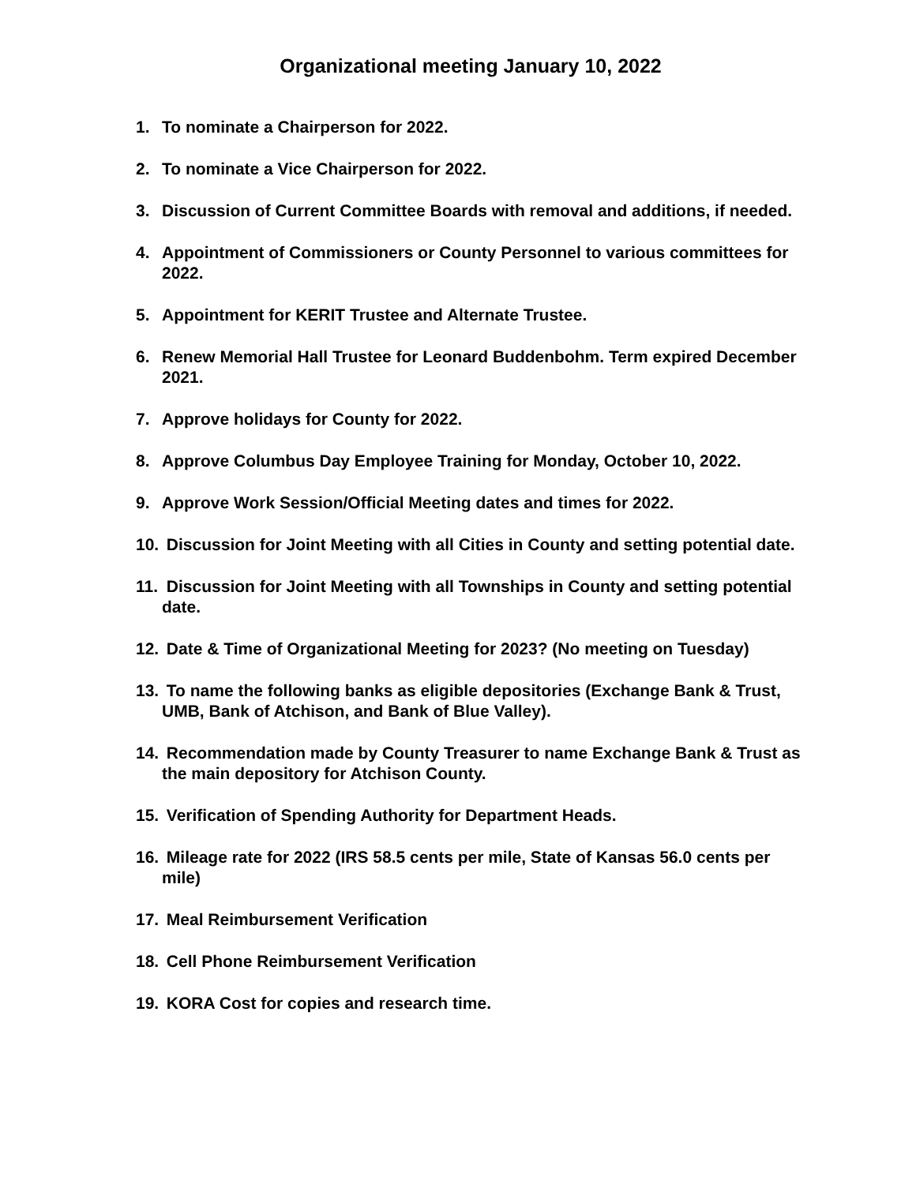Organizational meeting January 10, 2022
1. To nominate a Chairperson for 2022.
2. To nominate a Vice Chairperson for 2022.
3. Discussion of Current Committee Boards with removal and additions, if needed.
4. Appointment of Commissioners or County Personnel to various committees for 2022.
5. Appointment for KERIT Trustee and Alternate Trustee.
6. Renew Memorial Hall Trustee for Leonard Buddenbohm. Term expired December 2021.
7. Approve holidays for County for 2022.
8. Approve Columbus Day Employee Training for Monday, October 10, 2022.
9. Approve Work Session/Official Meeting dates and times for 2022.
10. Discussion for Joint Meeting with all Cities in County and setting potential date.
11. Discussion for Joint Meeting with all Townships in County and setting potential date.
12. Date & Time of Organizational Meeting for 2023? (No meeting on Tuesday)
13. To name the following banks as eligible depositories (Exchange Bank & Trust, UMB, Bank of Atchison, and Bank of Blue Valley).
14. Recommendation made by County Treasurer to name Exchange Bank & Trust as the main depository for Atchison County.
15. Verification of Spending Authority for Department Heads.
16. Mileage rate for 2022 (IRS 58.5 cents per mile, State of Kansas 56.0 cents per mile)
17. Meal Reimbursement Verification
18. Cell Phone Reimbursement Verification
19. KORA Cost for copies and research time.